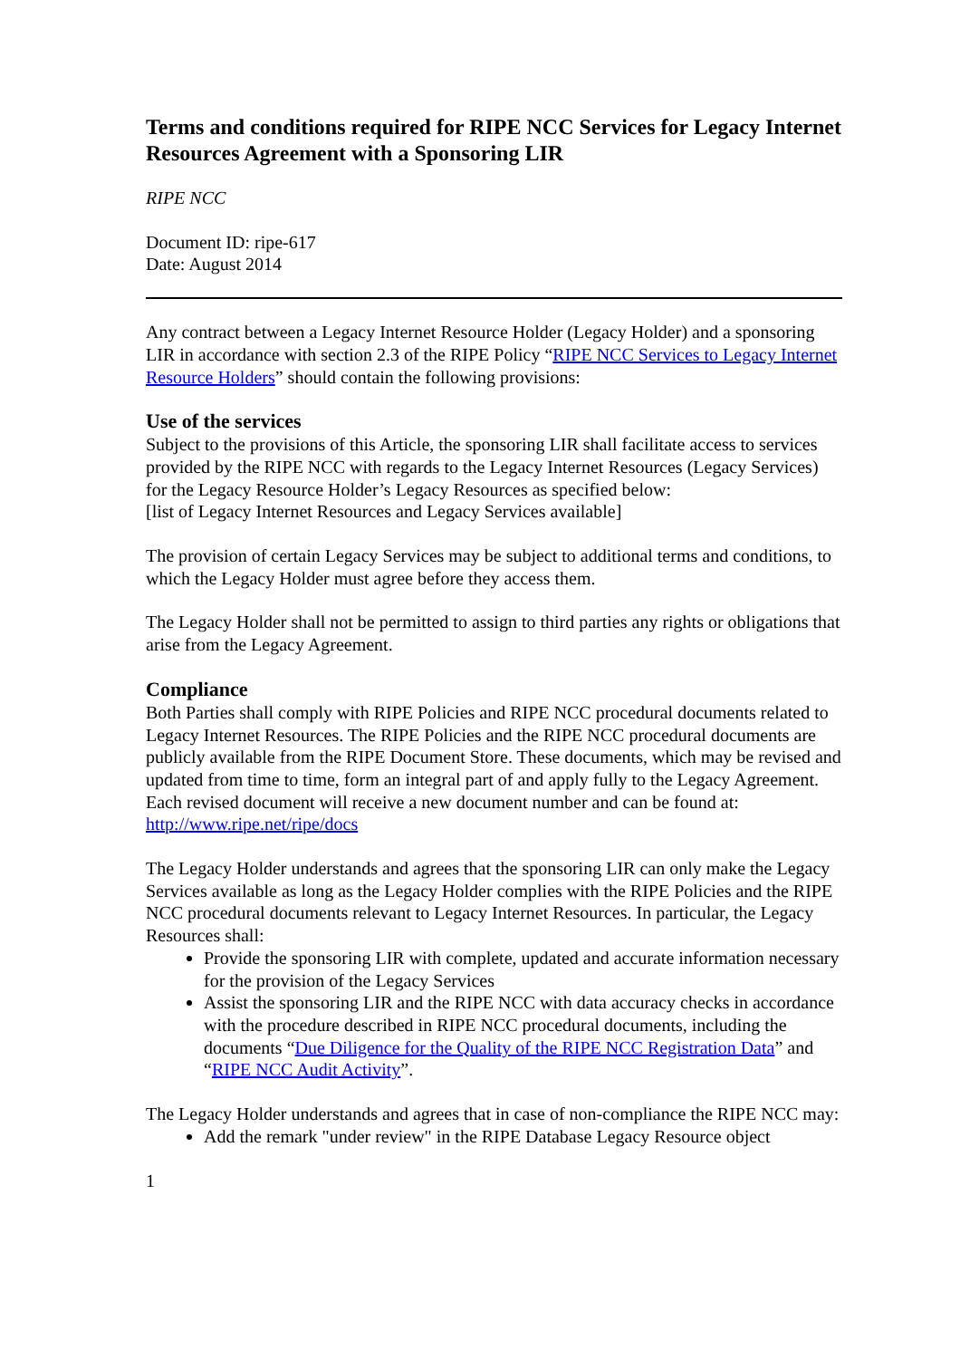Terms and conditions required for RIPE NCC Services for Legacy Internet Resources Agreement with a Sponsoring LIR
RIPE NCC
Document ID: ripe-617
Date: August 2014
Any contract between a Legacy Internet Resource Holder (Legacy Holder) and a sponsoring LIR in accordance with section 2.3 of the RIPE Policy “RIPE NCC Services to Legacy Internet Resource Holders” should contain the following provisions:
Use of the services
Subject to the provisions of this Article, the sponsoring LIR shall facilitate access to services provided by the RIPE NCC with regards to the Legacy Internet Resources (Legacy Services) for the Legacy Resource Holder’s Legacy Resources as specified below:
[list of Legacy Internet Resources and Legacy Services available]
The provision of certain Legacy Services may be subject to additional terms and conditions, to which the Legacy Holder must agree before they access them.
The Legacy Holder shall not be permitted to assign to third parties any rights or obligations that arise from the Legacy Agreement.
Compliance
Both Parties shall comply with RIPE Policies and RIPE NCC procedural documents related to Legacy Internet Resources. The RIPE Policies and the RIPE NCC procedural documents are publicly available from the RIPE Document Store. These documents, which may be revised and updated from time to time, form an integral part of and apply fully to the Legacy Agreement. Each revised document will receive a new document number and can be found at: http://www.ripe.net/ripe/docs
The Legacy Holder understands and agrees that the sponsoring LIR can only make the Legacy Services available as long as the Legacy Holder complies with the RIPE Policies and the RIPE NCC procedural documents relevant to Legacy Internet Resources. In particular, the Legacy Resources shall:
Provide the sponsoring LIR with complete, updated and accurate information necessary for the provision of the Legacy Services
Assist the sponsoring LIR and the RIPE NCC with data accuracy checks in accordance with the procedure described in RIPE NCC procedural documents, including the documents “Due Diligence for the Quality of the RIPE NCC Registration Data” and “RIPE NCC Audit Activity”.
The Legacy Holder understands and agrees that in case of non-compliance the RIPE NCC may:
Add the remark "under review" in the RIPE Database Legacy Resource object
1